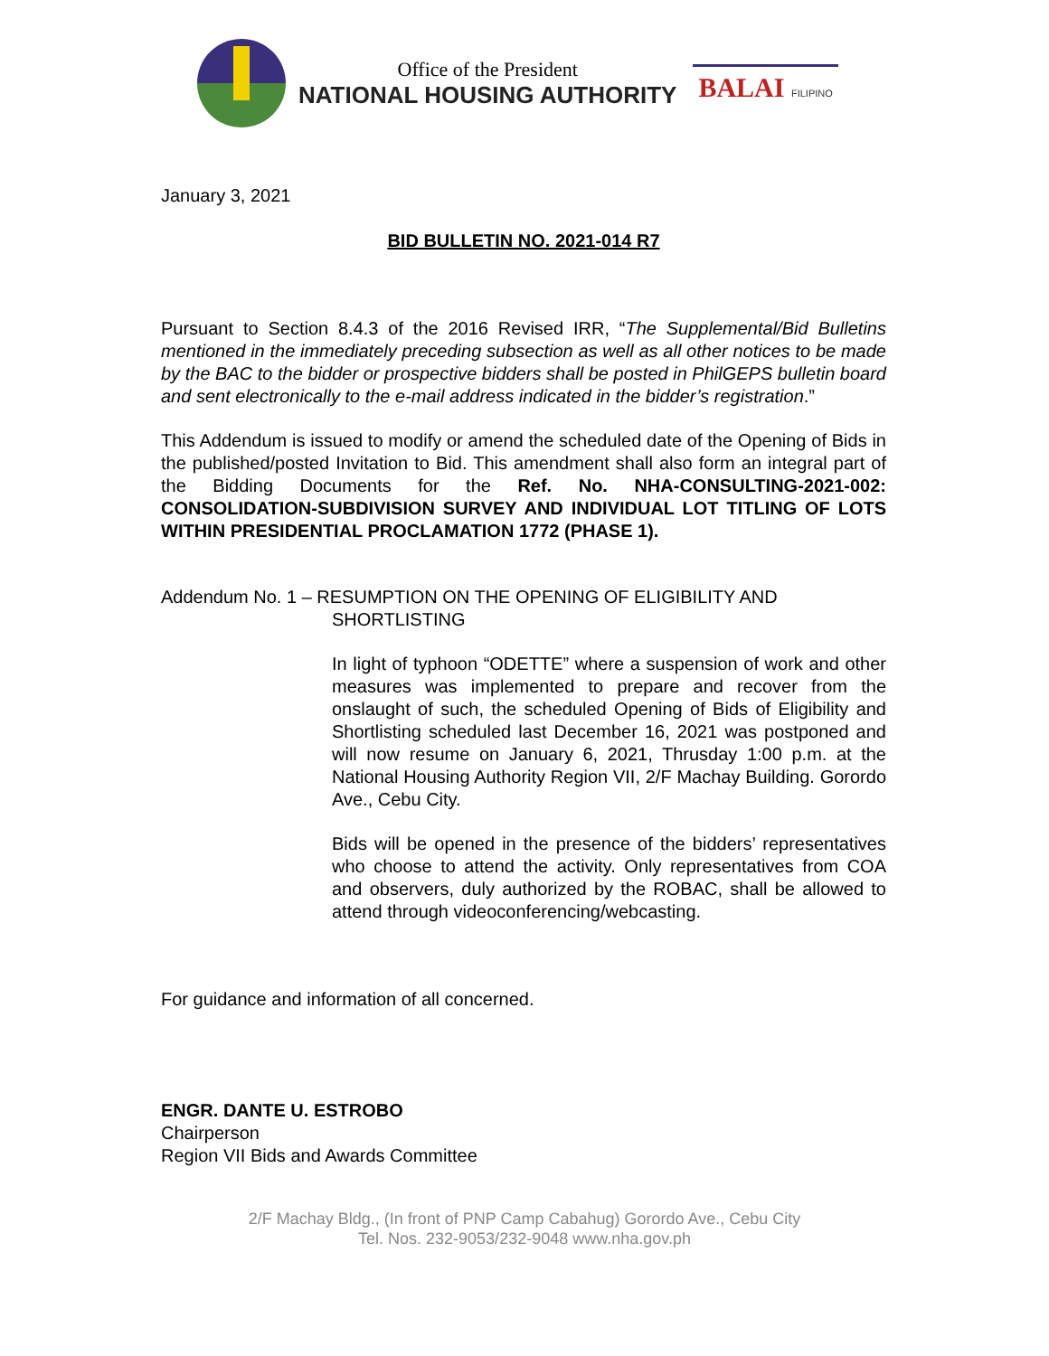Office of the President
NATIONAL HOUSING AUTHORITY
BALAI FILIPINO
January 3, 2021
BID BULLETIN NO. 2021-014 R7
Pursuant to Section 8.4.3 of the 2016 Revised IRR, “The Supplemental/Bid Bulletins mentioned in the immediately preceding subsection as well as all other notices to be made by the BAC to the bidder or prospective bidders shall be posted in PhilGEPS bulletin board and sent electronically to the e-mail address indicated in the bidder’s registration.”
This Addendum is issued to modify or amend the scheduled date of the Opening of Bids in the published/posted Invitation to Bid. This amendment shall also form an integral part of the Bidding Documents for the Ref. No. NHA-CONSULTING-2021-002: CONSOLIDATION-SUBDIVISION SURVEY AND INDIVIDUAL LOT TITLING OF LOTS WITHIN PRESIDENTIAL PROCLAMATION 1772 (PHASE 1).
Addendum No. 1 – RESUMPTION ON THE OPENING OF ELIGIBILITY AND
SHORTLISTING
In light of typhoon “ODETTE” where a suspension of work and other measures was implemented to prepare and recover from the onslaught of such, the scheduled Opening of Bids of Eligibility and Shortlisting scheduled last December 16, 2021 was postponed and will now resume on January 6, 2021, Thrusday 1:00 p.m. at the National Housing Authority Region VII, 2/F Machay Building. Gorordo Ave., Cebu City.
Bids will be opened in the presence of the bidders’ representatives who choose to attend the activity. Only representatives from COA and observers, duly authorized by the ROBAC, shall be allowed to attend through videoconferencing/webcasting.
For guidance and information of all concerned.
ENGR. DANTE U. ESTROBO
Chairperson
Region VII Bids and Awards Committee
2/F Machay Bldg., (In front of PNP Camp Cabahug) Gorordo Ave., Cebu City
Tel. Nos. 232-9053/232-9048 www.nha.gov.ph